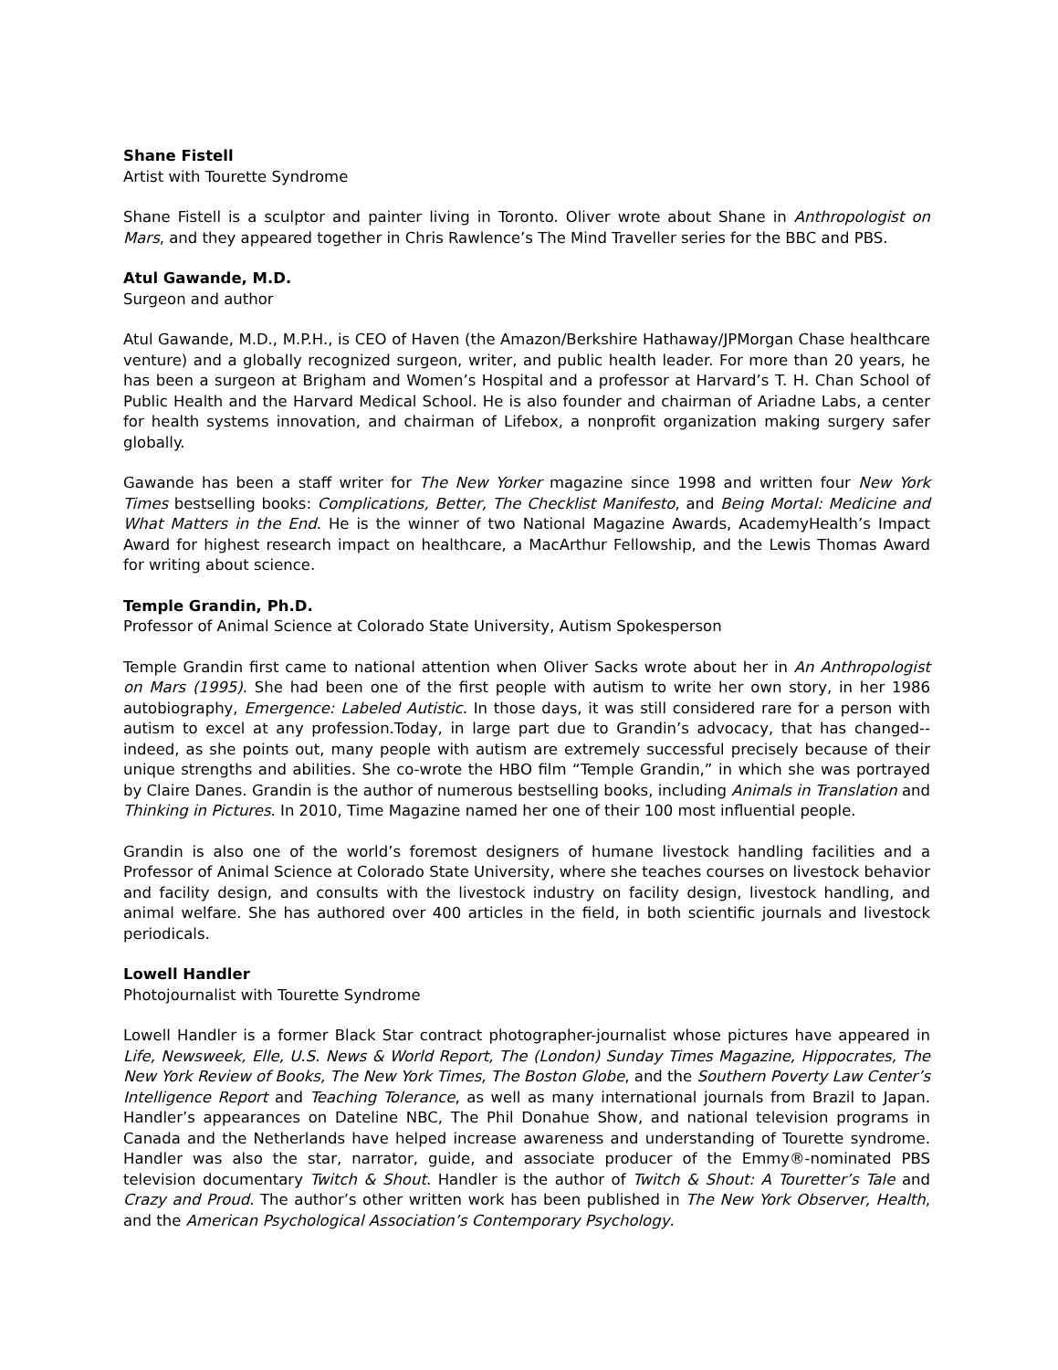Shane Fistell
Artist with Tourette Syndrome
Shane Fistell is a sculptor and painter living in Toronto. Oliver wrote about Shane in Anthropologist on Mars, and they appeared together in Chris Rawlence’s The Mind Traveller series for the BBC and PBS.
Atul Gawande, M.D.
Surgeon and author
Atul Gawande, M.D., M.P.H., is CEO of Haven (the Amazon/Berkshire Hathaway/JPMorgan Chase healthcare venture) and a globally recognized surgeon, writer, and public health leader. For more than 20 years, he has been a surgeon at Brigham and Women’s Hospital and a professor at Harvard’s T. H. Chan School of Public Health and the Harvard Medical School. He is also founder and chairman of Ariadne Labs, a center for health systems innovation, and chairman of Lifebox, a nonprofit organization making surgery safer globally.
Gawande has been a staff writer for The New Yorker magazine since 1998 and written four New York Times bestselling books: Complications, Better, The Checklist Manifesto, and Being Mortal: Medicine and What Matters in the End. He is the winner of two National Magazine Awards, AcademyHealth’s Impact Award for highest research impact on healthcare, a MacArthur Fellowship, and the Lewis Thomas Award for writing about science.
Temple Grandin, Ph.D.
Professor of Animal Science at Colorado State University, Autism Spokesperson
Temple Grandin first came to national attention when Oliver Sacks wrote about her in An Anthropologist on Mars (1995). She had been one of the first people with autism to write her own story, in her 1986 autobiography, Emergence: Labeled Autistic. In those days, it was still considered rare for a person with autism to excel at any profession.Today, in large part due to Grandin’s advocacy, that has changed--indeed, as she points out, many people with autism are extremely successful precisely because of their unique strengths and abilities. She co-wrote the HBO film “Temple Grandin,” in which she was portrayed by Claire Danes. Grandin is the author of numerous bestselling books, including Animals in Translation and Thinking in Pictures. In 2010, Time Magazine named her one of their 100 most influential people.
Grandin is also one of the world’s foremost designers of humane livestock handling facilities and a Professor of Animal Science at Colorado State University, where she teaches courses on livestock behavior and facility design, and consults with the livestock industry on facility design, livestock handling, and animal welfare. She has authored over 400 articles in the field, in both scientific journals and livestock periodicals.
Lowell Handler
Photojournalist with Tourette Syndrome
Lowell Handler is a former Black Star contract photographer-journalist whose pictures have appeared in Life, Newsweek, Elle, U.S. News & World Report, The (London) Sunday Times Magazine, Hippocrates, The New York Review of Books, The New York Times, The Boston Globe, and the Southern Poverty Law Center’s Intelligence Report and Teaching Tolerance, as well as many international journals from Brazil to Japan. Handler’s appearances on Dateline NBC, The Phil Donahue Show, and national television programs in Canada and the Netherlands have helped increase awareness and understanding of Tourette syndrome. Handler was also the star, narrator, guide, and associate producer of the Emmy®-nominated PBS television documentary Twitch & Shout. Handler is the author of Twitch & Shout: A Touretter’s Tale and Crazy and Proud. The author’s other written work has been published in The New York Observer, Health, and the American Psychological Association’s Contemporary Psychology.